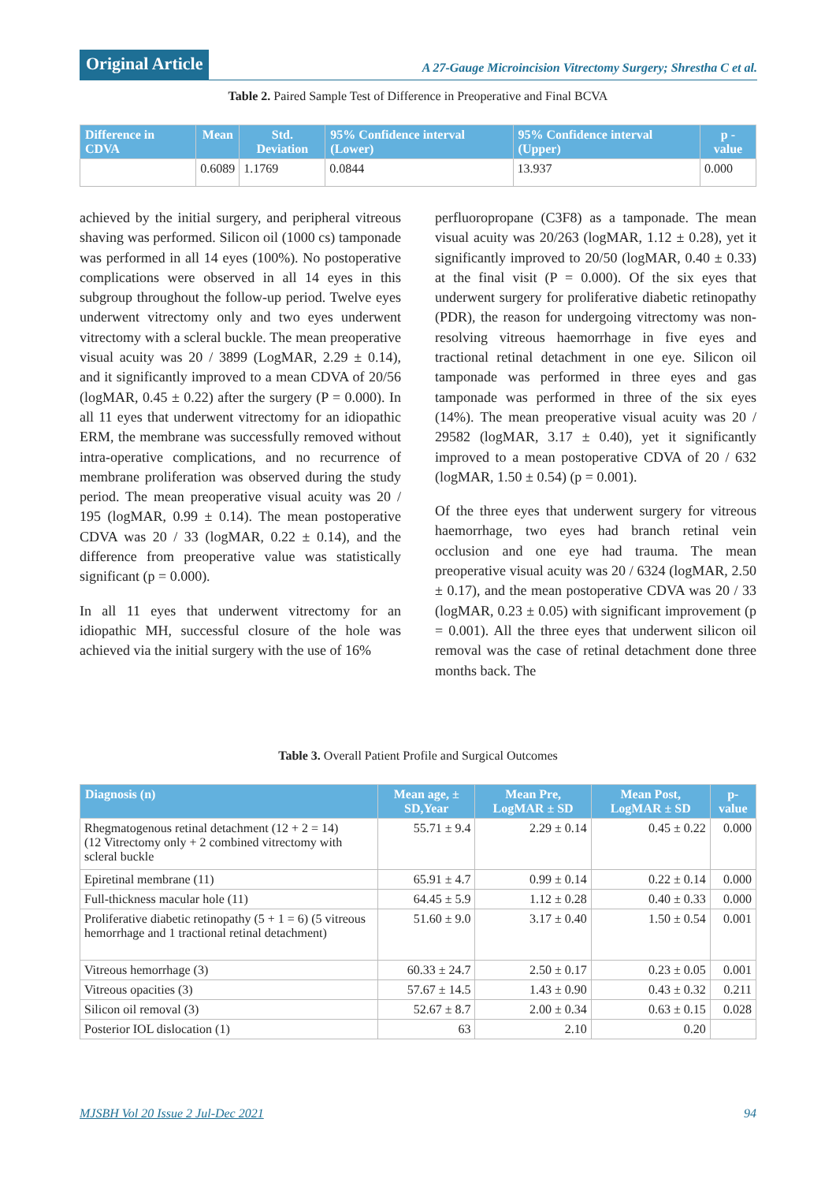Original Article
A 27-Gauge Microincision Vitrectomy Surgery; Shrestha C et al.
Table 2. Paired Sample Test of Difference in Preoperative and Final BCVA
| Difference in CDVA | Mean | Std. Deviation | 95% Confidence interval (Lower) | 95% Confidence interval (Upper) | p - value |
| --- | --- | --- | --- | --- | --- |
| | 0.6089 | 1.1769 | 0.0844 | 13.937 | 0.000 |
achieved by the initial surgery, and peripheral vitreous shaving was performed. Silicon oil (1000 cs) tamponade was performed in all 14 eyes (100%). No postoperative complications were observed in all 14 eyes in this subgroup throughout the follow-up period. Twelve eyes underwent vitrectomy only and two eyes underwent vitrectomy with a scleral buckle. The mean preoperative visual acuity was 20 / 3899 (LogMAR, 2.29 ± 0.14), and it significantly improved to a mean CDVA of 20/56 (logMAR, 0.45 ± 0.22) after the surgery (P = 0.000). In all 11 eyes that underwent vitrectomy for an idiopathic ERM, the membrane was successfully removed without intra-operative complications, and no recurrence of membrane proliferation was observed during the study period. The mean preoperative visual acuity was 20 / 195 (logMAR, 0.99 ± 0.14). The mean postoperative CDVA was 20 / 33 (logMAR, 0.22 ± 0.14), and the difference from preoperative value was statistically significant (p = 0.000).
In all 11 eyes that underwent vitrectomy for an idiopathic MH, successful closure of the hole was achieved via the initial surgery with the use of 16%
perfluoropropane (C3F8) as a tamponade. The mean visual acuity was 20/263 (logMAR, 1.12 ± 0.28), yet it significantly improved to 20/50 (logMAR, 0.40 ± 0.33) at the final visit (P = 0.000). Of the six eyes that underwent surgery for proliferative diabetic retinopathy (PDR), the reason for undergoing vitrectomy was non-resolving vitreous haemorrhage in five eyes and tractional retinal detachment in one eye. Silicon oil tamponade was performed in three eyes and gas tamponade was performed in three of the six eyes (14%). The mean preoperative visual acuity was 20 / 29582 (logMAR, 3.17 ± 0.40), yet it significantly improved to a mean postoperative CDVA of 20 / 632 (logMAR, 1.50 ± 0.54) (p = 0.001).
Of the three eyes that underwent surgery for vitreous haemorrhage, two eyes had branch retinal vein occlusion and one eye had trauma. The mean preoperative visual acuity was 20 / 6324 (logMAR, 2.50 ± 0.17), and the mean postoperative CDVA was 20 / 33 (logMAR, 0.23 ± 0.05) with significant improvement (p = 0.001). All the three eyes that underwent silicon oil removal was the case of retinal detachment done three months back. The
Table 3. Overall Patient Profile and Surgical Outcomes
| Diagnosis (n) | Mean age, ± SD,Year | Mean Pre, LogMAR ± SD | Mean Post, LogMAR ± SD | p-value |
| --- | --- | --- | --- | --- |
| Rhegmatogenous retinal detachment (12 + 2 = 14) (12 Vitrectomy only + 2 combined vitrectomy with scleral buckle | 55.71 ± 9.4 | 2.29 ± 0.14 | 0.45 ± 0.22 | 0.000 |
| Epiretinal membrane (11) | 65.91 ± 4.7 | 0.99 ± 0.14 | 0.22 ± 0.14 | 0.000 |
| Full-thickness macular hole (11) | 64.45 ± 5.9 | 1.12 ± 0.28 | 0.40 ± 0.33 | 0.000 |
| Proliferative diabetic retinopathy (5 + 1 = 6) (5 vitreous hemorrhage and 1 tractional retinal detachment) | 51.60 ± 9.0 | 3.17 ± 0.40 | 1.50 ± 0.54 | 0.001 |
| Vitreous hemorrhage (3) | 60.33 ± 24.7 | 2.50 ± 0.17 | 0.23 ± 0.05 | 0.001 |
| Vitreous opacities (3) | 57.67 ± 14.5 | 1.43 ± 0.90 | 0.43 ± 0.32 | 0.211 |
| Silicon oil removal (3) | 52.67 ± 8.7 | 2.00 ± 0.34 | 0.63 ± 0.15 | 0.028 |
| Posterior IOL dislocation (1) | 63 | 2.10 | 0.20 | |
MJSBH Vol 20 Issue 2 Jul-Dec 2021 94